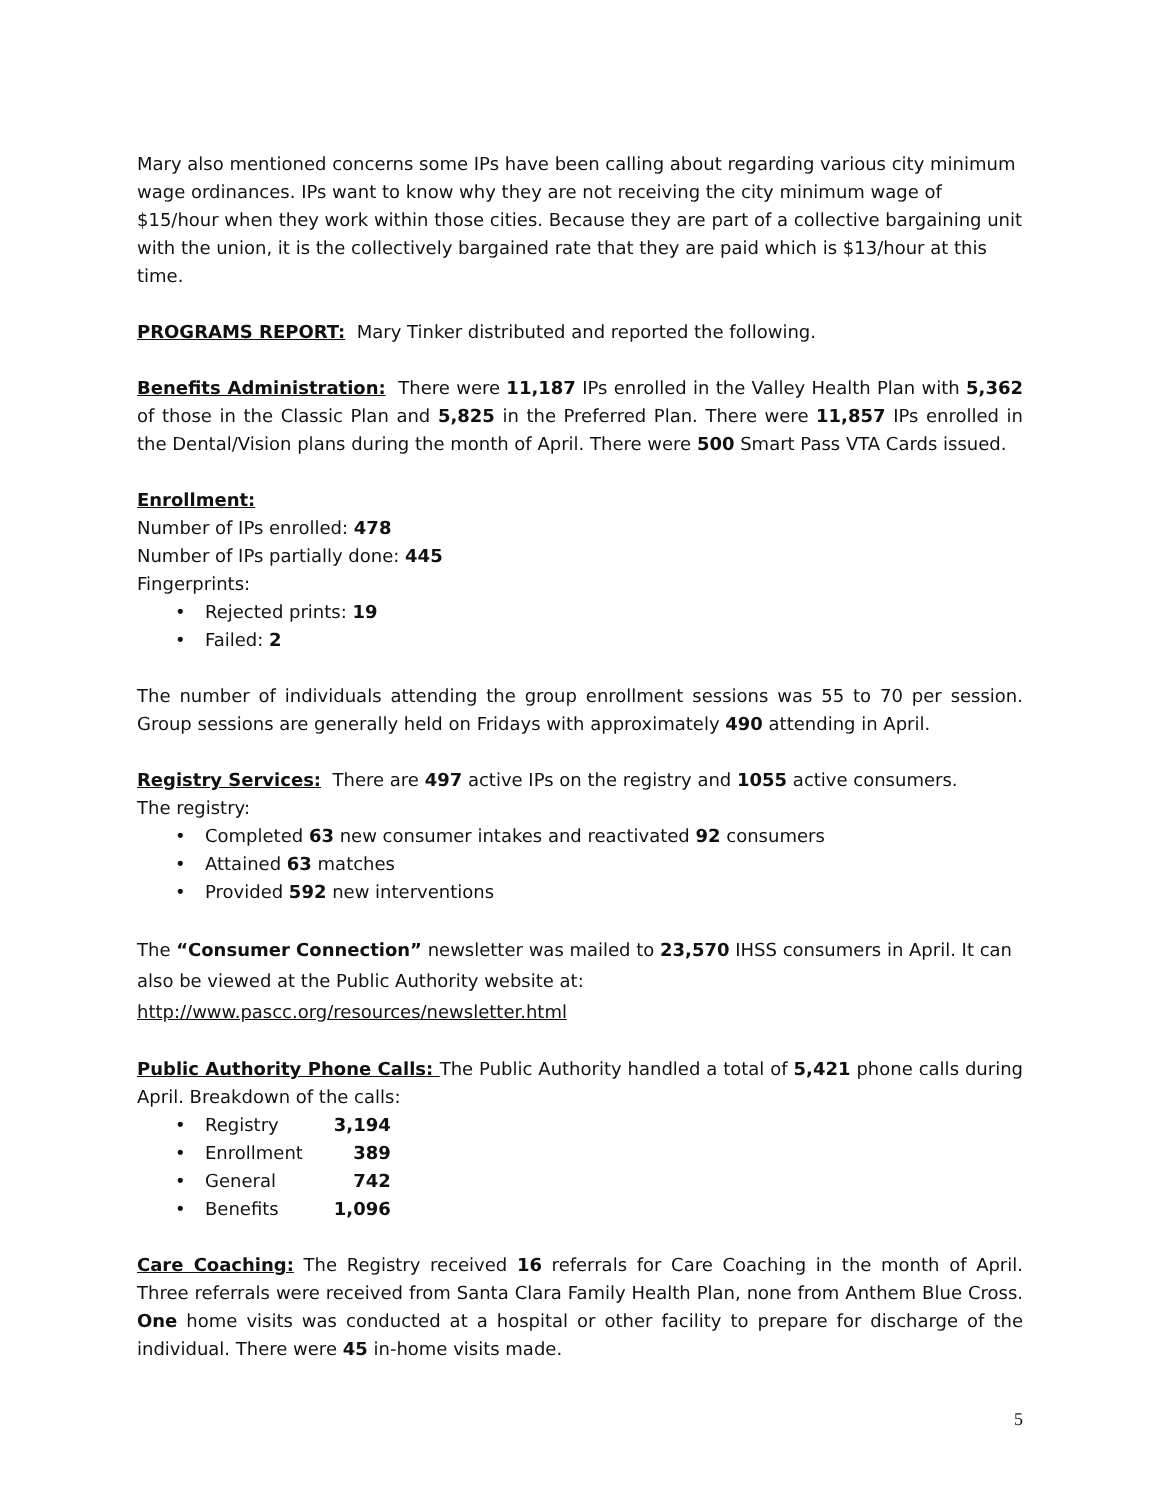Mary also mentioned concerns some IPs have been calling about regarding various city minimum wage ordinances. IPs want to know why they are not receiving the city minimum wage of $15/hour when they work within those cities. Because they are part of a collective bargaining unit with the union, it is the collectively bargained rate that they are paid which is $13/hour at this time.
PROGRAMS REPORT: Mary Tinker distributed and reported the following.
Benefits Administration: There were 11,187 IPs enrolled in the Valley Health Plan with 5,362 of those in the Classic Plan and 5,825 in the Preferred Plan. There were 11,857 IPs enrolled in the Dental/Vision plans during the month of April. There were 500 Smart Pass VTA Cards issued.
Enrollment:
Number of IPs enrolled: 478
Number of IPs partially done: 445
Fingerprints:
Rejected prints: 19
Failed: 2
The number of individuals attending the group enrollment sessions was 55 to 70 per session. Group sessions are generally held on Fridays with approximately 490 attending in April.
Registry Services: There are 497 active IPs on the registry and 1055 active consumers.
The registry:
Completed 63 new consumer intakes and reactivated 92 consumers
Attained 63 matches
Provided 592 new interventions
The “Consumer Connection” newsletter was mailed to 23,570 IHSS consumers in April. It can also be viewed at the Public Authority website at:
http://www.pascc.org/resources/newsletter.html
Public Authority Phone Calls: The Public Authority handled a total of 5,421 phone calls during April. Breakdown of the calls:
Registry 3,194
Enrollment 389
General 742
Benefits 1,096
Care Coaching: The Registry received 16 referrals for Care Coaching in the month of April. Three referrals were received from Santa Clara Family Health Plan, none from Anthem Blue Cross. One home visits was conducted at a hospital or other facility to prepare for discharge of the individual. There were 45 in-home visits made.
5